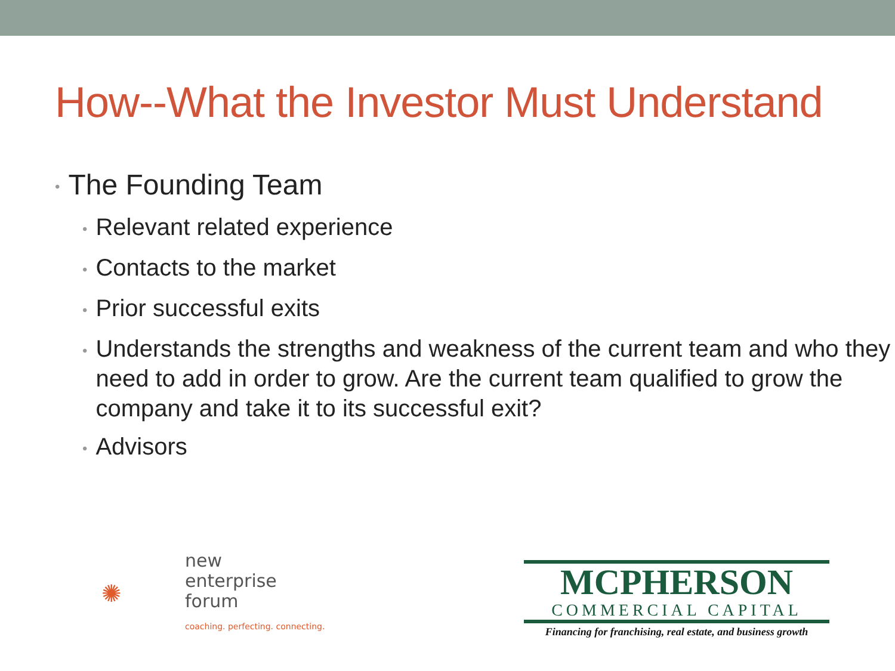How--What the Investor Must Understand
• The Founding Team
• Relevant related experience
• Contacts to the market
• Prior successful exits
• Understands the strengths and weakness of the current team and who they need to add in order to grow. Are the current team qualified to grow the company and take it to its successful exit?
• Advisors
✺
new
enterprise
forum
coaching. perfecting. connecting.
MCPHERSON
COMMERCIAL CAPITAL
Financing for franchising, real estate, and business growth